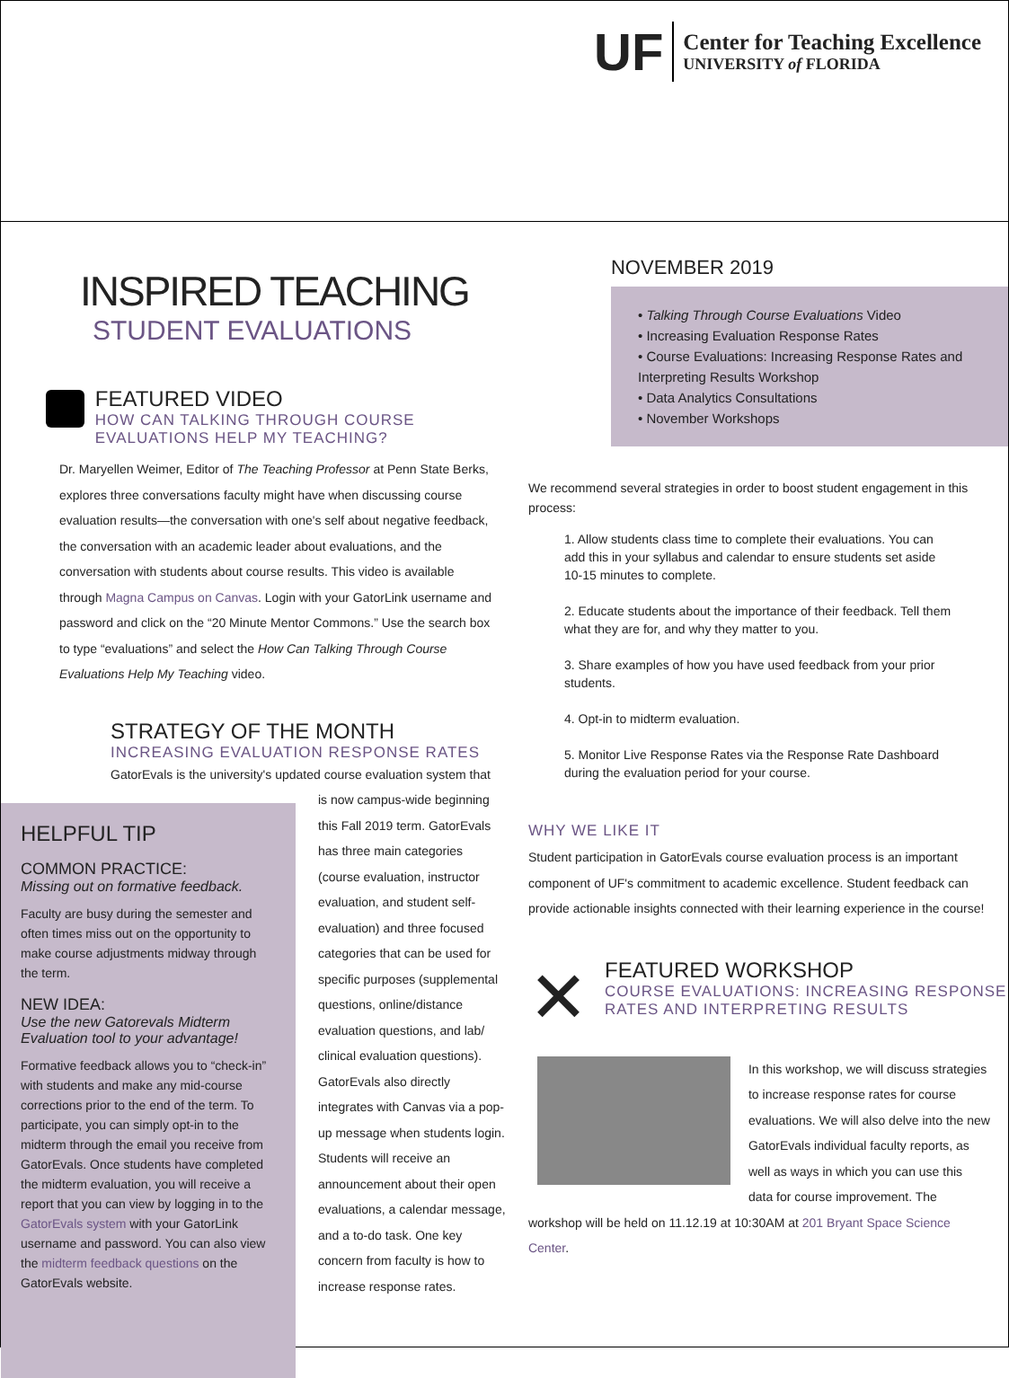UF
Center for Teaching Excellence
UNIVERSITY of FLORIDA
INSPIRED TEACHING
STUDENT EVALUATIONS
FEATURED VIDEO
HOW CAN TALKING THROUGH COURSE EVALUATIONS HELP MY TEACHING?
Dr. Maryellen Weimer, Editor of The Teaching Professor at Penn State Berks, explores three conversations faculty might have when discussing course evaluation results—the conversation with one's self about negative feedback, the conversation with an academic leader about evaluations, and the conversation with students about course results. This video is available through Magna Campus on Canvas. Login with your GatorLink username and password and click on the “20 Minute Mentor Commons.” Use the search box to type “evaluations” and select the How Can Talking Through Course Evaluations Help My Teaching video.
STRATEGY OF THE MONTH
INCREASING EVALUATION RESPONSE RATES
GatorEvals is the university's updated course evaluation system that
HELPFUL TIP
COMMON PRACTICE:
Missing out on formative feedback.
Faculty are busy during the semester and often times miss out on the opportunity to make course adjustments midway through the term.
NEW IDEA:
Use the new Gatorevals Midterm Evaluation tool to your advantage!
Formative feedback allows you to “check-in” with students and make any mid-course corrections prior to the end of the term. To participate, you can simply opt-in to the midterm through the email you receive from GatorEvals. Once students have completed the midterm evaluation, you will receive a report that you can view by logging in to the GatorEvals system with your GatorLink username and password. You can also view the midterm feedback questions on the GatorEvals website.
is now campus-wide beginning this Fall 2019 term. GatorEvals has three main categories (course evaluation, instructor evaluation, and student self-evaluation) and three focused categories that can be used for specific purposes (supplemental questions, online/distance evaluation questions, and lab/ clinical evaluation questions). GatorEvals also directly integrates with Canvas via a pop-up message when students login. Students will receive an announcement about their open evaluations, a calendar message, and a to-do task. One key concern from faculty is how to increase response rates.
NOVEMBER 2019
• Talking Through Course Evaluations Video
• Increasing Evaluation Response Rates
• Course Evaluations: Increasing Response Rates and Interpreting Results Workshop
• Data Analytics Consultations
• November Workshops
We recommend several strategies in order to boost student engagement in this process:
1. Allow students class time to complete their evaluations. You can add this in your syllabus and calendar to ensure students set aside 10-15 minutes to complete.
2. Educate students about the importance of their feedback. Tell them what they are for, and why they matter to you.
3. Share examples of how you have used feedback from your prior students.
4. Opt-in to midterm evaluation.
5. Monitor Live Response Rates via the Response Rate Dashboard during the evaluation period for your course.
WHY WE LIKE IT
Student participation in GatorEvals course evaluation process is an important component of UF's commitment to academic excellence. Student feedback can provide actionable insights connected with their learning experience in the course!
✕
FEATURED WORKSHOP
COURSE EVALUATIONS: INCREASING RESPONSE RATES AND INTERPRETING RESULTS
In this workshop, we will discuss strategies to increase response rates for course evaluations. We will also delve into the new GatorEvals individual faculty reports, as well as ways in which you can use this data for course improvement. The workshop will be held on 11.12.19 at 10:30AM at 201 Bryant Space Science Center.